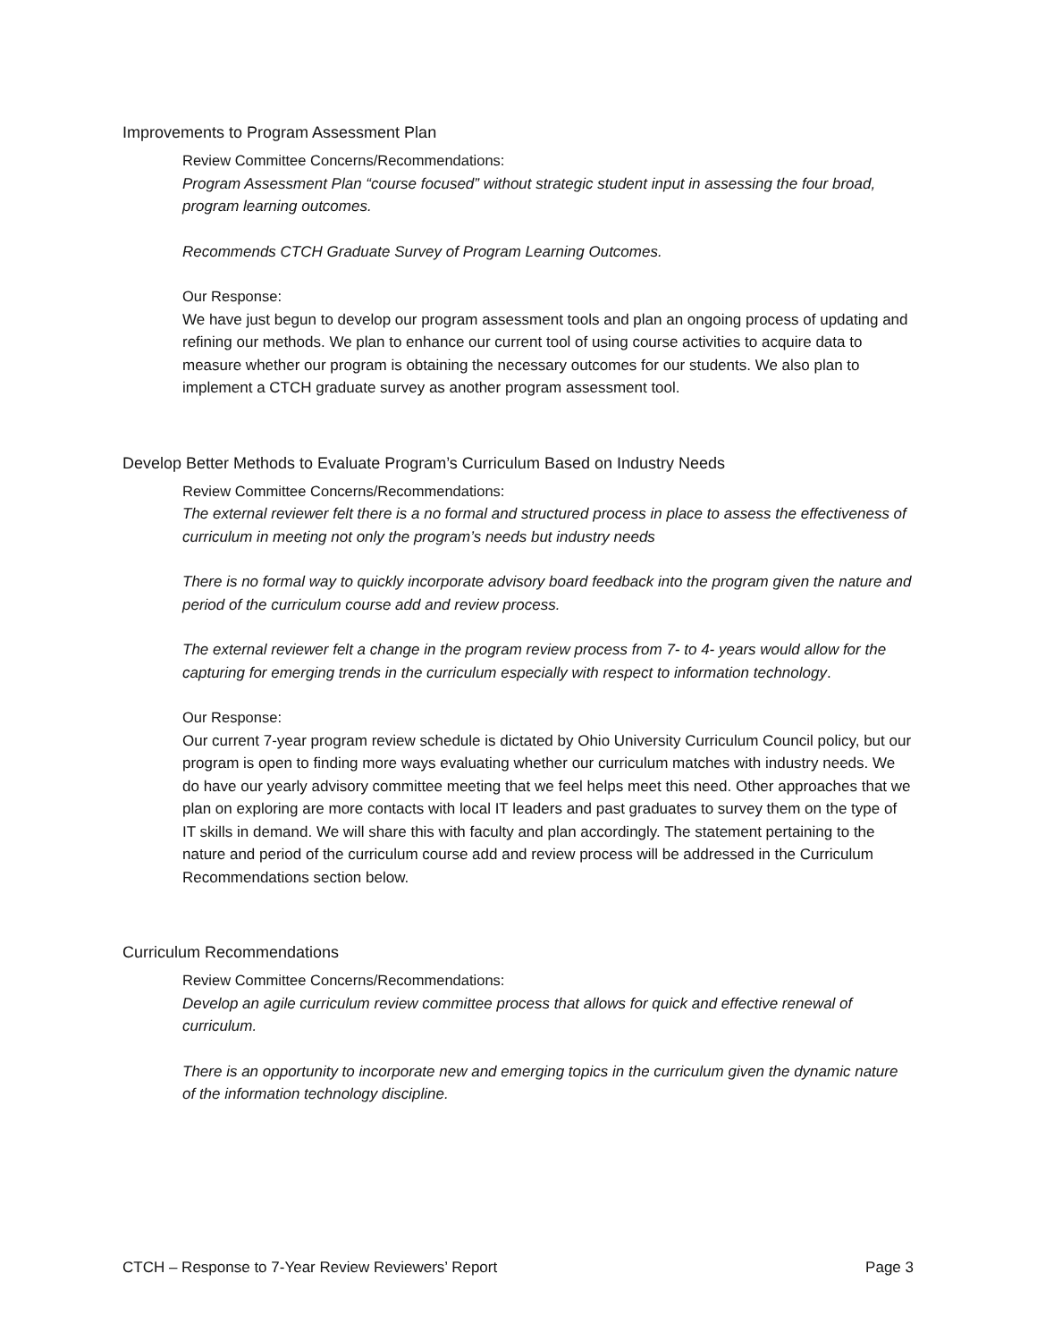Improvements to Program Assessment Plan
Review Committee Concerns/Recommendations:
Program Assessment Plan “course focused” without strategic student input in assessing the four broad, program learning outcomes.
Recommends CTCH Graduate Survey of Program Learning Outcomes.
Our Response:
We have just begun to develop our program assessment tools and plan an ongoing process of updating and refining our methods. We plan to enhance our current tool of using course activities to acquire data to measure whether our program is obtaining the necessary outcomes for our students. We also plan to implement a CTCH graduate survey as another program assessment tool.
Develop Better Methods to Evaluate Program’s Curriculum Based on Industry Needs
Review Committee Concerns/Recommendations:
The external reviewer felt there is a no formal and structured process in place to assess the effectiveness of curriculum in meeting not only the program’s needs but industry needs
There is no formal way to quickly incorporate advisory board feedback into the program given the nature and period of the curriculum course add and review process.
The external reviewer felt a change in the program review process from 7- to 4- years would allow for the capturing for emerging trends in the curriculum especially with respect to information technology.
Our Response:
Our current 7-year program review schedule is dictated by Ohio University Curriculum Council policy, but our program is open to finding more ways evaluating whether our curriculum matches with industry needs. We do have our yearly advisory committee meeting that we feel helps meet this need. Other approaches that we plan on exploring are more contacts with local IT leaders and past graduates to survey them on the type of IT skills in demand. We will share this with faculty and plan accordingly. The statement pertaining to the nature and period of the curriculum course add and review process will be addressed in the Curriculum Recommendations section below.
Curriculum Recommendations
Review Committee Concerns/Recommendations:
Develop an agile curriculum review committee process that allows for quick and effective renewal of curriculum.
There is an opportunity to incorporate new and emerging topics in the curriculum given the dynamic nature of the information technology discipline.
CTCH – Response to 7-Year Review Reviewers’ Report Page 3